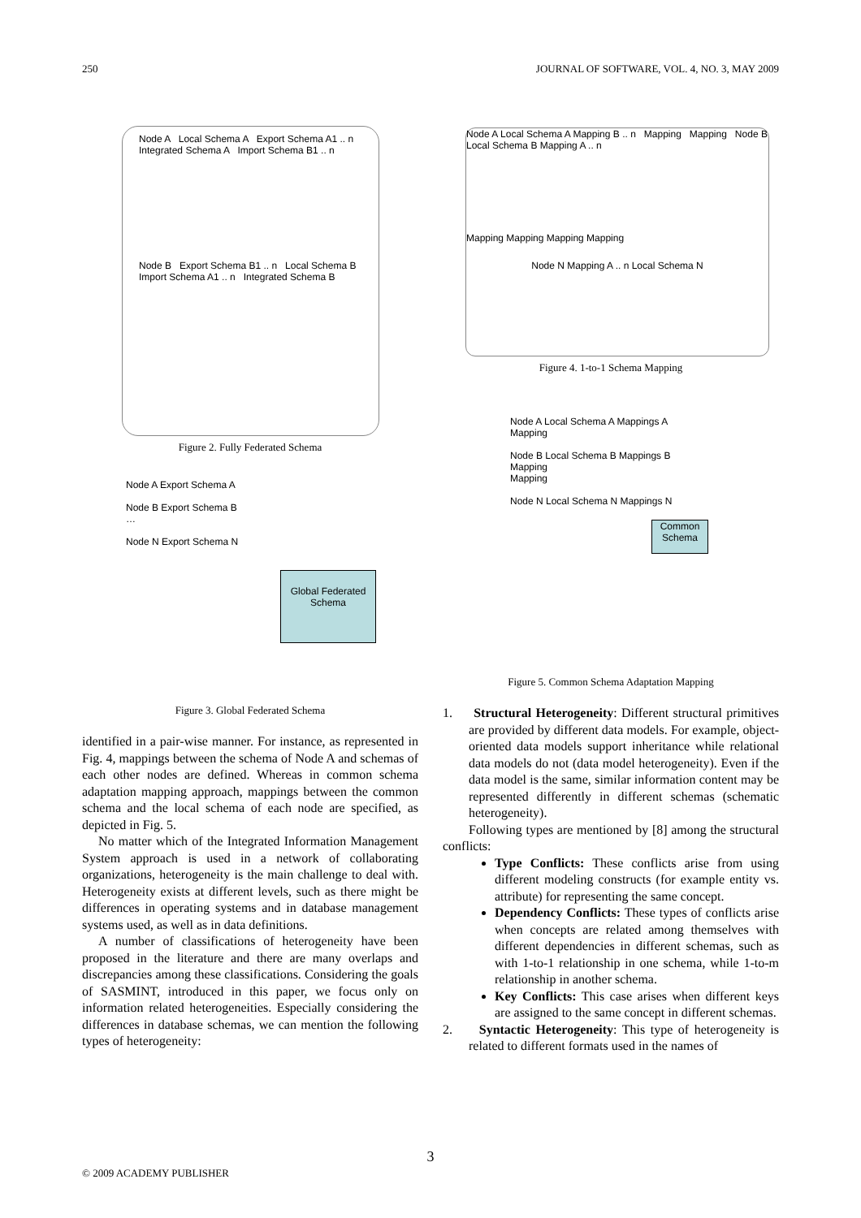250 JOURNAL OF SOFTWARE, VOL. 4, NO. 3, MAY 2009
Node A Local Schema A Export Schema A1 .. n Integrated Schema A Import Schema B1 .. n
Node B Export Schema B1 .. n Local Schema B Import Schema A1 .. n Integrated Schema B
Figure 2. Fully Federated Schema
Node A Export Schema A
Node B Export Schema B
…
Node N Export Schema N
Global Federated Schema
Figure 3. Global Federated Schema
Node A Local Schema A Mapping B .. n Mapping Mapping Node B Local Schema B Mapping A .. n
Mapping Mapping Mapping Mapping
Node N Mapping A .. n Local Schema N
Figure 4. 1-to-1 Schema Mapping
Node A Local Schema A Mappings A
Mapping
Node B Local Schema B Mappings B
Mapping
Common Schema
Mapping
Node N Local Schema N Mappings N
Figure 5. Common Schema Adaptation Mapping
identified in a pair-wise manner. For instance, as represented in Fig. 4, mappings between the schema of Node A and schemas of each other nodes are defined. Whereas in common schema adaptation mapping approach, mappings between the common schema and the local schema of each node are specified, as depicted in Fig. 5.
No matter which of the Integrated Information Management System approach is used in a network of collaborating organizations, heterogeneity is the main challenge to deal with. Heterogeneity exists at different levels, such as there might be differences in operating systems and in database management systems used, as well as in data definitions.
A number of classifications of heterogeneity have been proposed in the literature and there are many overlaps and discrepancies among these classifications. Considering the goals of SASMINT, introduced in this paper, we focus only on information related heterogeneities. Especially considering the differences in database schemas, we can mention the following types of heterogeneity:
1. Structural Heterogeneity: Different structural primitives are provided by different data models. For example, object-oriented data models support inheritance while relational data models do not (data model heterogeneity). Even if the data model is the same, similar information content may be represented differently in different schemas (schematic heterogeneity).
Following types are mentioned by [8] among the structural conflicts:
Type Conflicts: These conflicts arise from using different modeling constructs (for example entity vs. attribute) for representing the same concept.
Dependency Conflicts: These types of conflicts arise when concepts are related among themselves with different dependencies in different schemas, such as with 1-to-1 relationship in one schema, while 1-to-m relationship in another schema.
Key Conflicts: This case arises when different keys are assigned to the same concept in different schemas.
2. Syntactic Heterogeneity: This type of heterogeneity is related to different formats used in the names of
3
© 2009 ACADEMY PUBLISHER